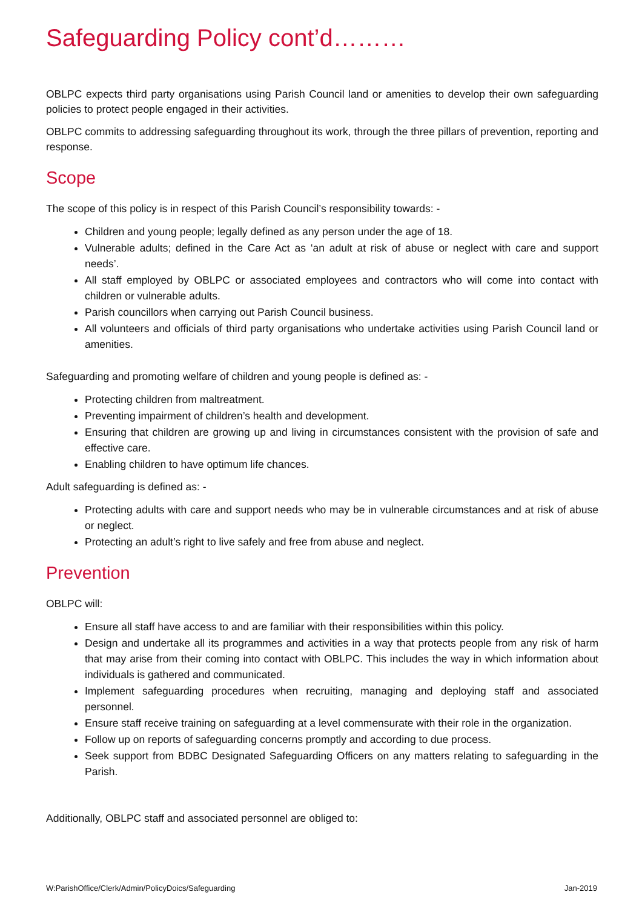Safeguarding Policy cont’d………
OBLPC expects third party organisations using Parish Council land or amenities to develop their own safeguarding policies to protect people engaged in their activities.
OBLPC commits to addressing safeguarding throughout its work, through the three pillars of prevention, reporting and response.
Scope
The scope of this policy is in respect of this Parish Council’s responsibility towards: -
Children and young people; legally defined as any person under the age of 18.
Vulnerable adults; defined in the Care Act as ‘an adult at risk of abuse or neglect with care and support needs’.
All staff employed by OBLPC or associated employees and contractors who will come into contact with children or vulnerable adults.
Parish councillors when carrying out Parish Council business.
All volunteers and officials of third party organisations who undertake activities using Parish Council land or amenities.
Safeguarding and promoting welfare of children and young people is defined as: -
Protecting children from maltreatment.
Preventing impairment of children’s health and development.
Ensuring that children are growing up and living in circumstances consistent with the provision of safe and effective care.
Enabling children to have optimum life chances.
Adult safeguarding is defined as: -
Protecting adults with care and support needs who may be in vulnerable circumstances and at risk of abuse or neglect.
Protecting an adult’s right to live safely and free from abuse and neglect.
Prevention
OBLPC will:
Ensure all staff have access to and are familiar with their responsibilities within this policy.
Design and undertake all its programmes and activities in a way that protects people from any risk of harm that may arise from their coming into contact with OBLPC. This includes the way in which information about individuals is gathered and communicated.
Implement safeguarding procedures when recruiting, managing and deploying staff and associated personnel.
Ensure staff receive training on safeguarding at a level commensurate with their role in the organization.
Follow up on reports of safeguarding concerns promptly and according to due process.
Seek support from BDBC Designated Safeguarding Officers on any matters relating to safeguarding in the Parish.
Additionally, OBLPC staff and associated personnel are obliged to:
W:ParishOffice/Clerk/Admin/PolicyDoics/Safeguarding Jan-2019